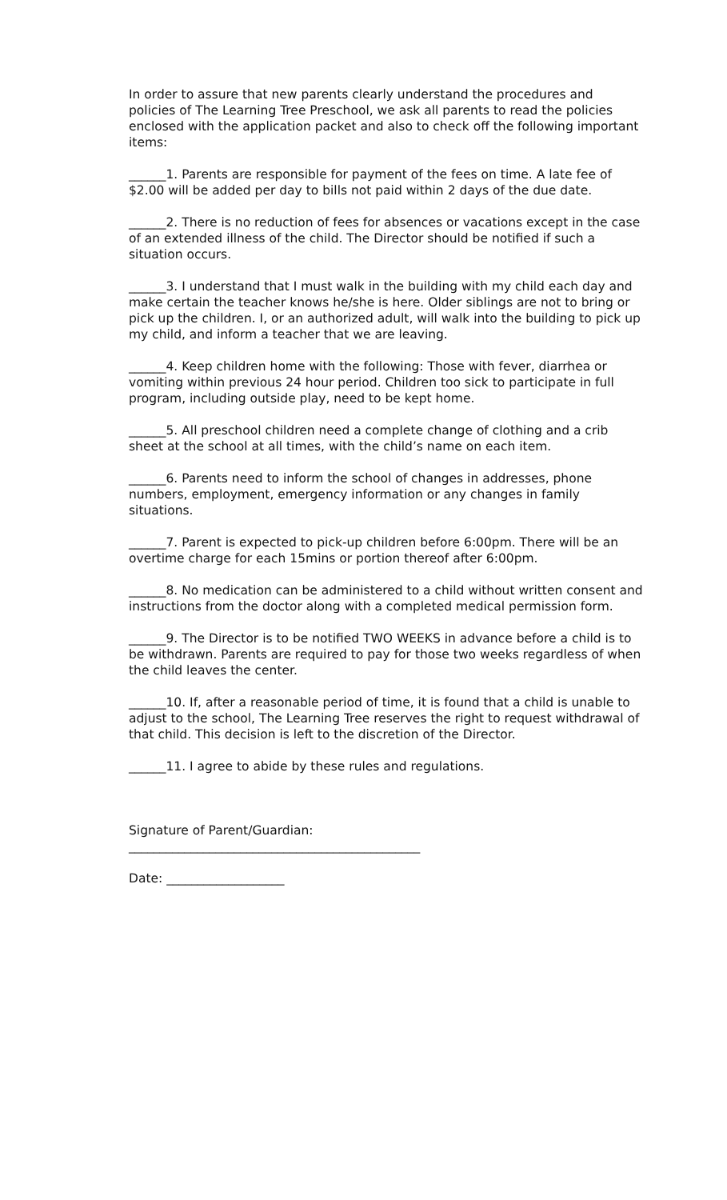In order to assure that new parents clearly understand the procedures and policies of The Learning Tree Preschool, we ask all parents to read the policies enclosed with the application packet and also to check off the following important items:
______1. Parents are responsible for payment of the fees on time. A late fee of $2.00 will be added per day to bills not paid within 2 days of the due date.
______2. There is no reduction of fees for absences or vacations except in the case of an extended illness of the child. The Director should be notified if such a situation occurs.
______3. I understand that I must walk in the building with my child each day and make certain the teacher knows he/she is here. Older siblings are not to bring or pick up the children. I, or an authorized adult, will walk into the building to pick up my child, and inform a teacher that we are leaving.
______4. Keep children home with the following: Those with fever, diarrhea or vomiting within previous 24 hour period. Children too sick to participate in full program, including outside play, need to be kept home.
______5. All preschool children need a complete change of clothing and a crib sheet at the school at all times, with the child’s name on each item.
______6. Parents need to inform the school of changes in addresses, phone numbers, employment, emergency information or any changes in family situations.
______7. Parent is expected to pick-up children before 6:00pm. There will be an overtime charge for each 15mins or portion thereof after 6:00pm.
______8. No medication can be administered to a child without written consent and instructions from the doctor along with a completed medical permission form.
______9. The Director is to be notified TWO WEEKS in advance before a child is to be withdrawn. Parents are required to pay for those two weeks regardless of when the child leaves the center.
______10. If, after a reasonable period of time, it is found that a child is unable to adjust to the school, The Learning Tree reserves the right to request withdrawal of that child. This decision is left to the discretion of the Director.
______11. I agree to abide by these rules and regulations.
Signature of Parent/Guardian:
_______________________________________________
Date: ___________________